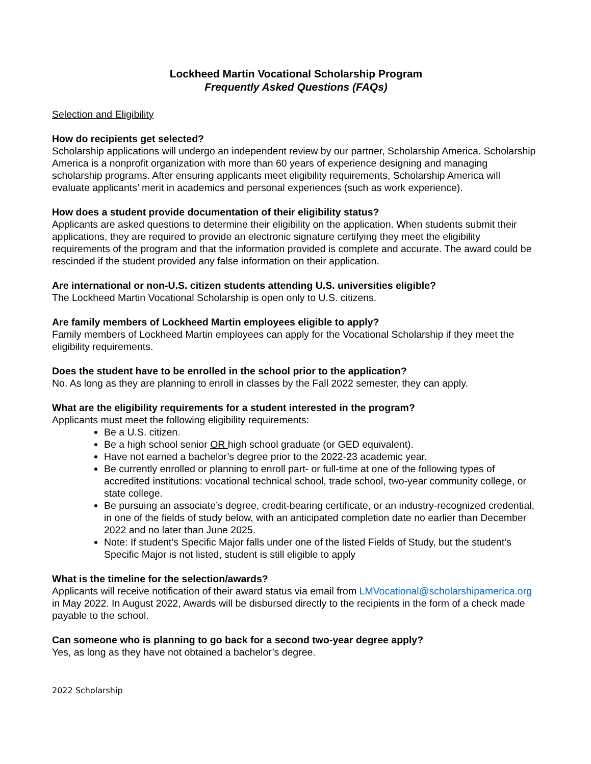Lockheed Martin Vocational Scholarship Program
Frequently Asked Questions (FAQs)
Selection and Eligibility
How do recipients get selected?
Scholarship applications will undergo an independent review by our partner, Scholarship America. Scholarship America is a nonprofit organization with more than 60 years of experience designing and managing scholarship programs. After ensuring applicants meet eligibility requirements, Scholarship America will evaluate applicants’ merit in academics and personal experiences (such as work experience).
How does a student provide documentation of their eligibility status?
Applicants are asked questions to determine their eligibility on the application. When students submit their applications, they are required to provide an electronic signature certifying they meet the eligibility requirements of the program and that the information provided is complete and accurate. The award could be rescinded if the student provided any false information on their application.
Are international or non-U.S. citizen students attending U.S. universities eligible?
The Lockheed Martin Vocational Scholarship is open only to U.S. citizens.
Are family members of Lockheed Martin employees eligible to apply?
Family members of Lockheed Martin employees can apply for the Vocational Scholarship if they meet the eligibility requirements.
Does the student have to be enrolled in the school prior to the application?
No. As long as they are planning to enroll in classes by the Fall 2022 semester, they can apply.
What are the eligibility requirements for a student interested in the program?
Applicants must meet the following eligibility requirements:
Be a U.S. citizen.
Be a high school senior OR high school graduate (or GED equivalent).
Have not earned a bachelor’s degree prior to the 2022-23 academic year.
Be currently enrolled or planning to enroll part- or full-time at one of the following types of accredited institutions: vocational technical school, trade school, two-year community college, or state college.
Be pursuing an associate’s degree, credit-bearing certificate, or an industry-recognized credential, in one of the fields of study below, with an anticipated completion date no earlier than December 2022 and no later than June 2025.
Note: If student’s Specific Major falls under one of the listed Fields of Study, but the student’s Specific Major is not listed, student is still eligible to apply
What is the timeline for the selection/awards?
Applicants will receive notification of their award status via email from LMVocational@scholarshipamerica.org in May 2022. In August 2022, Awards will be disbursed directly to the recipients in the form of a check made payable to the school.
Can someone who is planning to go back for a second two-year degree apply?
Yes, as long as they have not obtained a bachelor’s degree.
2022 Scholarship